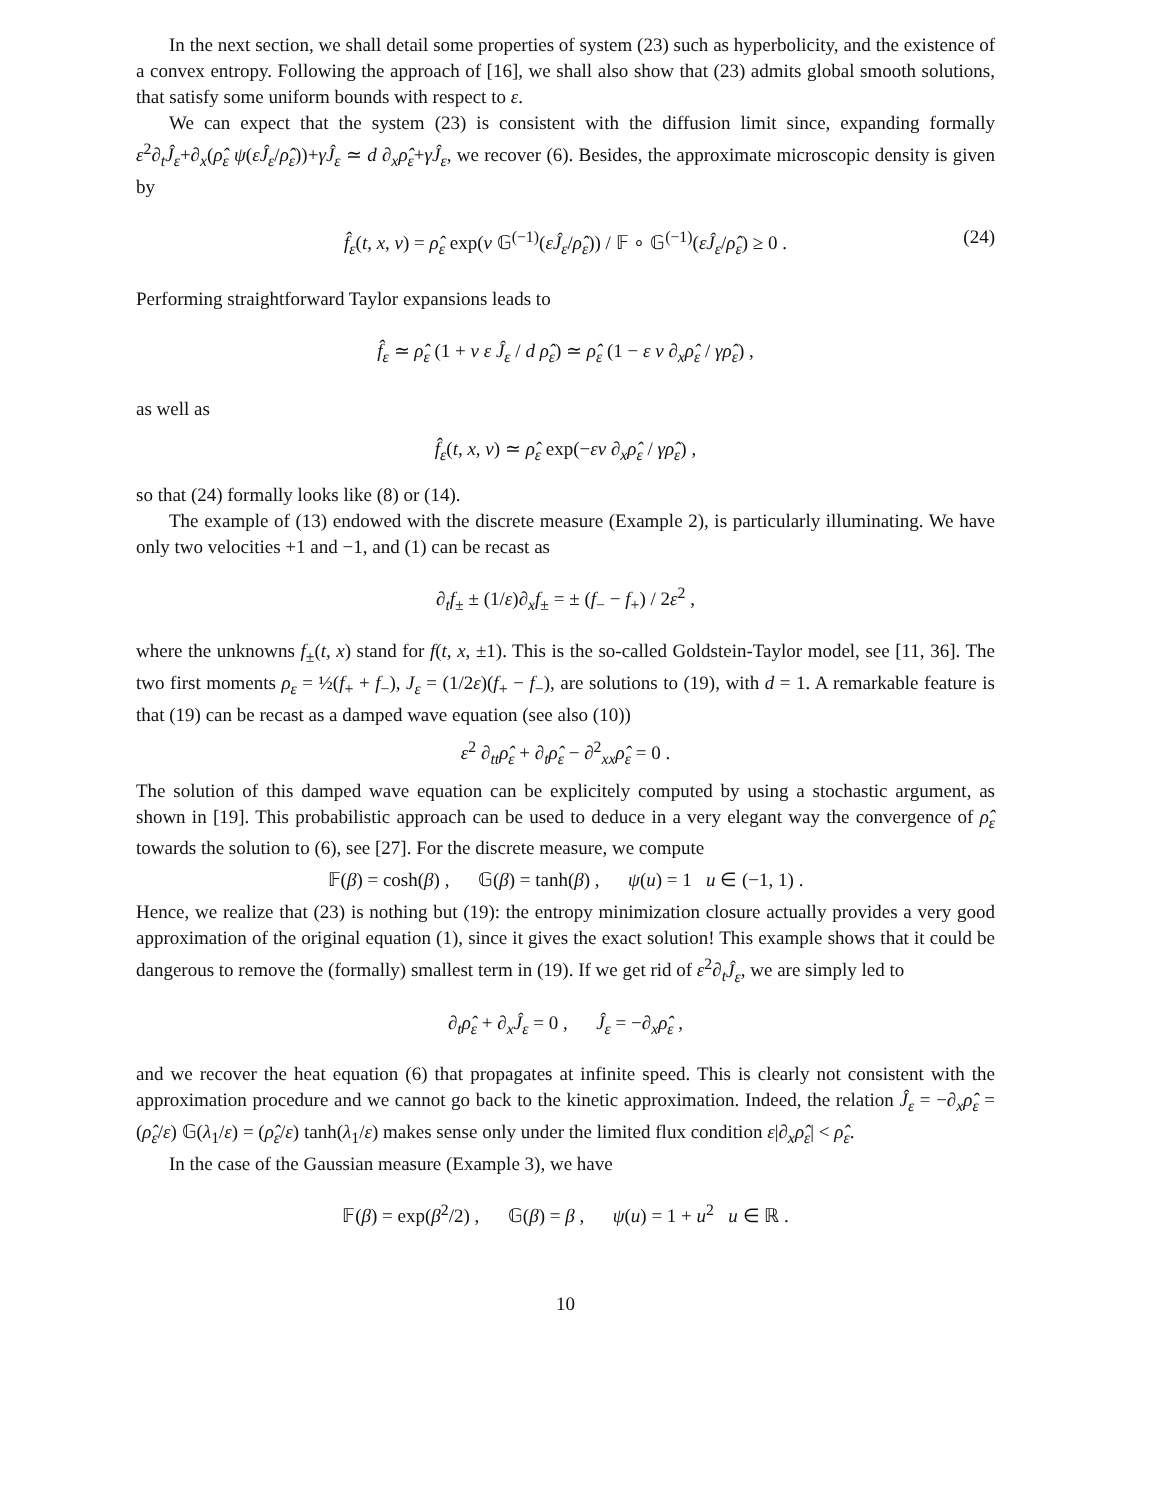In the next section, we shall detail some properties of system (23) such as hyperbolicity, and the existence of a convex entropy. Following the approach of [16], we shall also show that (23) admits global smooth solutions, that satisfy some uniform bounds with respect to ε.
We can expect that the system (23) is consistent with the diffusion limit since, expanding formally ε<sup>2</sup>∂<sub>t</sub>Ĵ<sub>ε</sub>+∂<sub>x</sub>(ρ̂<sub>ε</sub> ψ(εĴ<sub>ε</sub>/ρ̂<sub>ε</sub>))+γĴ<sub>ε</sub> ≃ d ∂<sub>x</sub>ρ̂<sub>ε</sub>+γĴ<sub>ε</sub>, we recover (6). Besides, the approximate microscopic density is given by
f̂<sub>ε</sub>(t, x, v) = ρ̂<sub>ε</sub> exp(v 𝔾<sup>(−1)</sup>(εĴ<sub>ε</sub>/ρ̂<sub>ε</sub>)) / 𝔽 ∘ 𝔾<sup>(−1)</sup>(εĴ<sub>ε</sub>/ρ̂<sub>ε</sub>) ≥ 0 . (24)
Performing straightforward Taylor expansions leads to
f̂<sub>ε</sub> ≃ ρ̂<sub>ε</sub> (1 + v ε Ĵ<sub>ε</sub> / d ρ̂<sub>ε</sub>) ≃ ρ̂<sub>ε</sub> (1 − ε v ∂<sub>x</sub>ρ̂<sub>ε</sub> / γρ̂<sub>ε</sub>) ,
as well as
f̂<sub>ε</sub>(t, x, v) ≃ ρ̂<sub>ε</sub> exp(−εv ∂<sub>x</sub>ρ̂<sub>ε</sub> / γρ̂<sub>ε</sub>) ,
so that (24) formally looks like (8) or (14).
The example of (13) endowed with the discrete measure (Example 2), is particularly illuminating. We have only two velocities +1 and −1, and (1) can be recast as
∂<sub>t</sub>f<sub>±</sub> ± (1/ε)∂<sub>x</sub>f<sub>±</sub> = ± (f<sub>−</sub> − f<sub>+</sub>) / 2ε<sup>2</sup> ,
where the unknowns f<sub>±</sub>(t, x) stand for f(t, x, ±1). This is the so-called Goldstein-Taylor model, see [11, 36]. The two first moments ρ<sub>ε</sub> = ½(f<sub>+</sub> + f<sub>−</sub>), J<sub>ε</sub> = (1/2ε)(f<sub>+</sub> − f<sub>−</sub>), are solutions to (19), with d = 1. A remarkable feature is that (19) can be recast as a damped wave equation (see also (10))
ε<sup>2</sup> ∂<sub>tt</sub>ρ̂<sub>ε</sub> + ∂<sub>t</sub>ρ̂<sub>ε</sub> − ∂<sup>2</sup><sub>xx</sub>ρ̂<sub>ε</sub> = 0 .
The solution of this damped wave equation can be explicitely computed by using a stochastic argument, as shown in [19]. This probabilistic approach can be used to deduce in a very elegant way the convergence of ρ̂<sub>ε</sub> towards the solution to (6), see [27]. For the discrete measure, we compute
𝔽(β) = cosh(β) , 𝔾(β) = tanh(β) , ψ(u) = 1 u ∈ (−1, 1) .
Hence, we realize that (23) is nothing but (19): the entropy minimization closure actually provides a very good approximation of the original equation (1), since it gives the exact solution! This example shows that it could be dangerous to remove the (formally) smallest term in (19). If we get rid of ε<sup>2</sup>∂<sub>t</sub>Ĵ<sub>ε</sub>, we are simply led to
∂<sub>t</sub>ρ̂<sub>ε</sub> + ∂<sub>x</sub>Ĵ<sub>ε</sub> = 0 , Ĵ<sub>ε</sub> = −∂<sub>x</sub>ρ̂<sub>ε</sub> ,
and we recover the heat equation (6) that propagates at infinite speed. This is clearly not consistent with the approximation procedure and we cannot go back to the kinetic approximation. Indeed, the relation Ĵ<sub>ε</sub> = −∂<sub>x</sub>ρ̂<sub>ε</sub> = (ρ̂<sub>ε</sub>/ε) 𝔾(λ<sub>1</sub>/ε) = (ρ̂<sub>ε</sub>/ε) tanh(λ<sub>1</sub>/ε) makes sense only under the limited flux condition ε|∂<sub>x</sub>ρ̂<sub>ε</sub>| < ρ̂<sub>ε</sub>.
In the case of the Gaussian measure (Example 3), we have
𝔽(β) = exp(β<sup>2</sup>/2) , 𝔾(β) = β , ψ(u) = 1 + u<sup>2</sup> u ∈ ℝ .
10